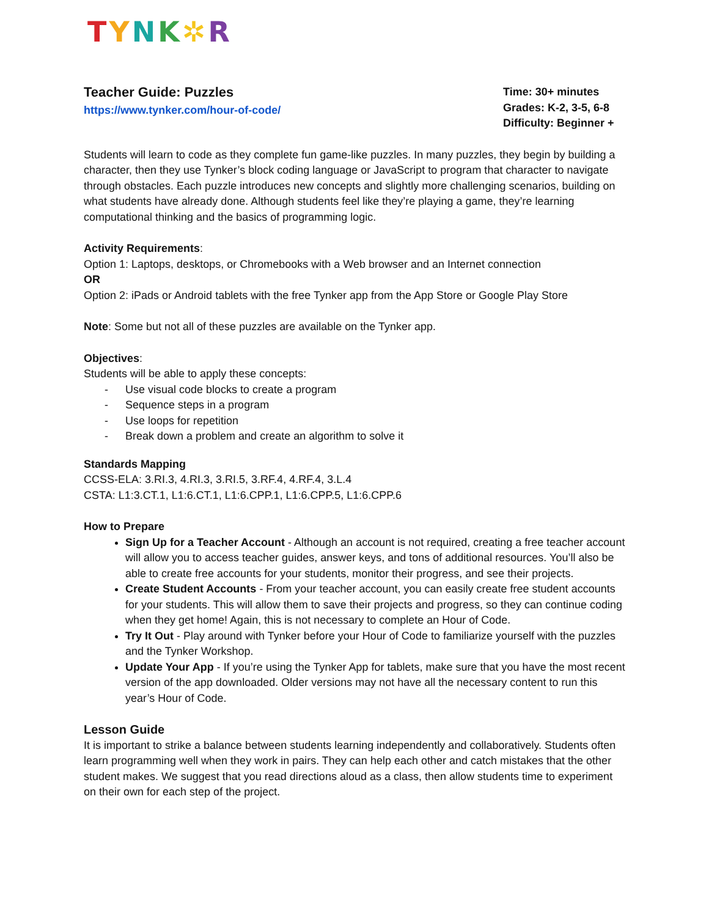TYNK✲R
Teacher Guide: Puzzles
https://www.tynker.com/hour-of-code/
Time: 30+ minutes
Grades: K-2, 3-5, 6-8
Difficulty: Beginner +
Students will learn to code as they complete fun game-like puzzles. In many puzzles, they begin by building a character, then they use Tynker’s block coding language or JavaScript to program that character to navigate through obstacles. Each puzzle introduces new concepts and slightly more challenging scenarios, building on what students have already done. Although students feel like they’re playing a game, they’re learning computational thinking and the basics of programming logic.
Activity Requirements:
Option 1: Laptops, desktops, or Chromebooks with a Web browser and an Internet connection
OR
Option 2: iPads or Android tablets with the free Tynker app from the App Store or Google Play Store
Note: Some but not all of these puzzles are available on the Tynker app.
Objectives:
Students will be able to apply these concepts:
- Use visual code blocks to create a program
- Sequence steps in a program
- Use loops for repetition
- Break down a problem and create an algorithm to solve it
Standards Mapping
CCSS-ELA: 3.RI.3, 4.RI.3, 3.RI.5, 3.RF.4, 4.RF.4, 3.L.4
CSTA: L1:3.CT.1, L1:6.CT.1, L1:6.CPP.1, L1:6.CPP.5, L1:6.CPP.6
How to Prepare
Sign Up for a Teacher Account - Although an account is not required, creating a free teacher account will allow you to access teacher guides, answer keys, and tons of additional resources. You’ll also be able to create free accounts for your students, monitor their progress, and see their projects.
Create Student Accounts - From your teacher account, you can easily create free student accounts for your students. This will allow them to save their projects and progress, so they can continue coding when they get home! Again, this is not necessary to complete an Hour of Code.
Try It Out - Play around with Tynker before your Hour of Code to familiarize yourself with the puzzles and the Tynker Workshop.
Update Your App - If you’re using the Tynker App for tablets, make sure that you have the most recent version of the app downloaded. Older versions may not have all the necessary content to run this year’s Hour of Code.
Lesson Guide
It is important to strike a balance between students learning independently and collaboratively. Students often learn programming well when they work in pairs. They can help each other and catch mistakes that the other student makes. We suggest that you read directions aloud as a class, then allow students time to experiment on their own for each step of the project.